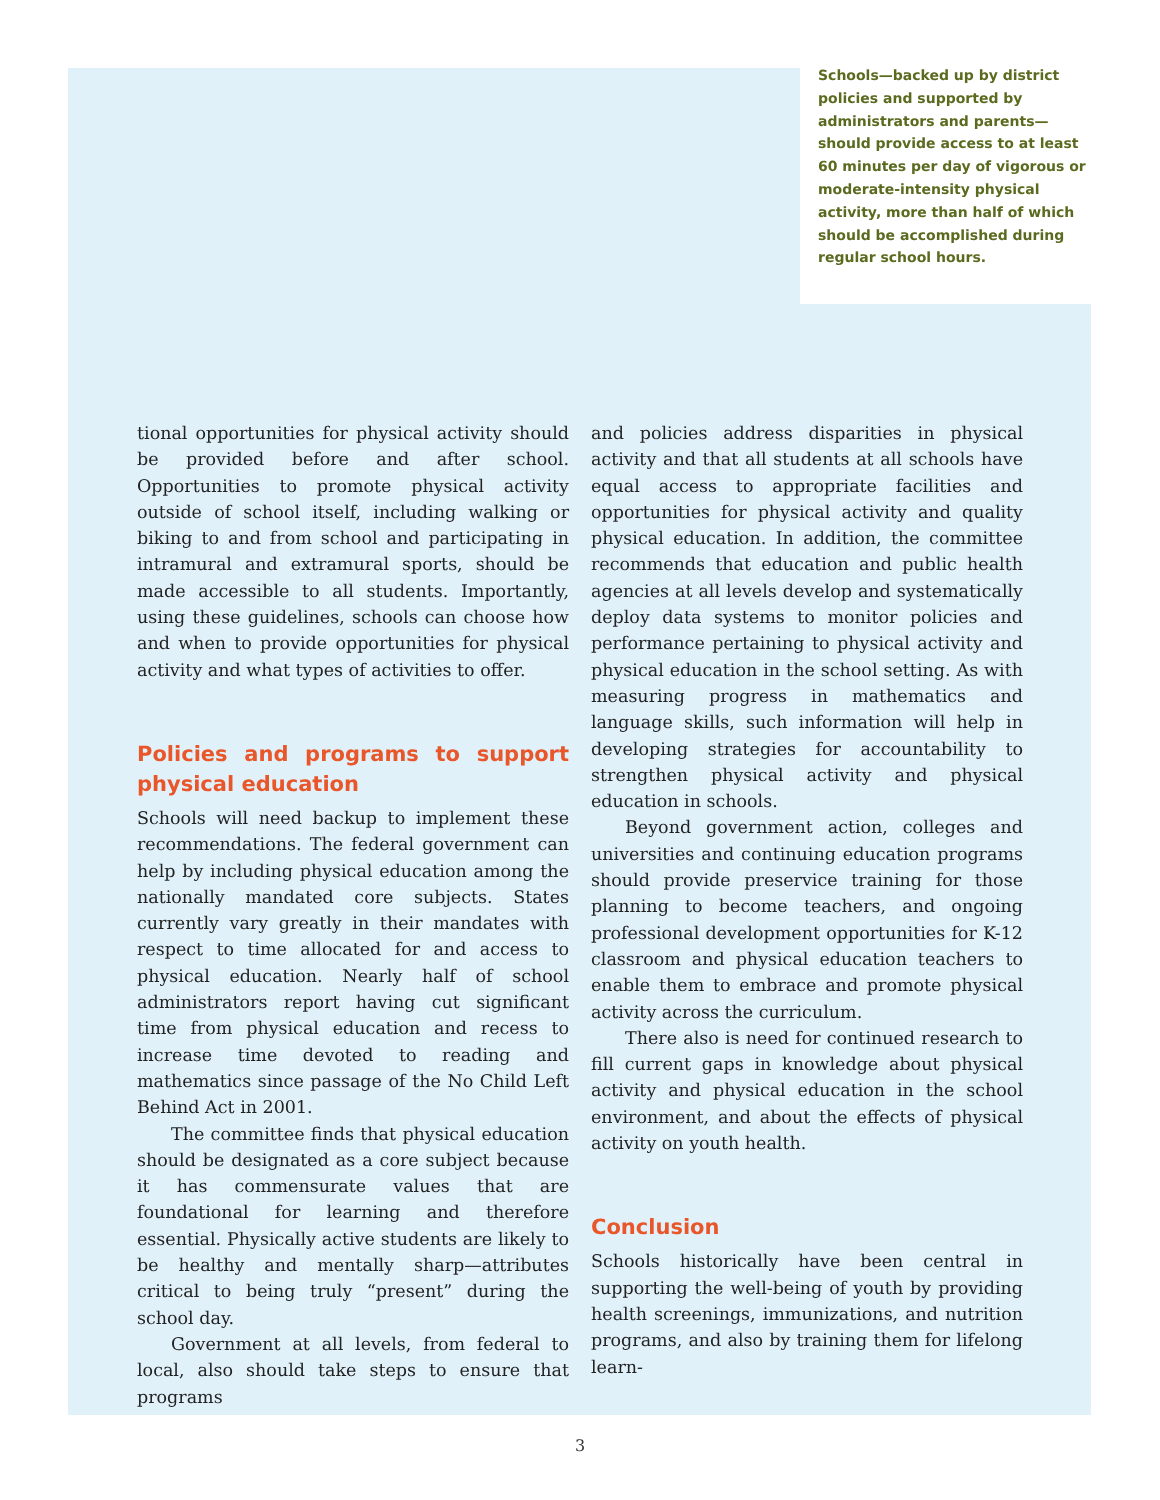Schools—backed up by district policies and supported by administrators and parents—should provide access to at least 60 minutes per day of vigorous or moderate-intensity physical activity, more than half of which should be accomplished during regular school hours.
tional opportunities for physical activity should be provided before and after school. Opportunities to promote physical activity outside of school itself, including walking or biking to and from school and participating in intramural and extramural sports, should be made accessible to all students. Importantly, using these guidelines, schools can choose how and when to provide opportunities for physical activity and what types of activities to offer.
Policies and programs to support physical education
Schools will need backup to implement these recommendations. The federal government can help by including physical education among the nationally mandated core subjects. States currently vary greatly in their mandates with respect to time allocated for and access to physical education. Nearly half of school administrators report having cut significant time from physical education and recess to increase time devoted to reading and mathematics since passage of the No Child Left Behind Act in 2001.
The committee finds that physical education should be designated as a core subject because it has commensurate values that are foundational for learning and therefore essential. Physically active students are likely to be healthy and mentally sharp—attributes critical to being truly “present” during the school day.
Government at all levels, from federal to local, also should take steps to ensure that programs
and policies address disparities in physical activity and that all students at all schools have equal access to appropriate facilities and opportunities for physical activity and quality physical education. In addition, the committee recommends that education and public health agencies at all levels develop and systematically deploy data systems to monitor policies and performance pertaining to physical activity and physical education in the school setting. As with measuring progress in mathematics and language skills, such information will help in developing strategies for accountability to strengthen physical activity and physical education in schools.
Beyond government action, colleges and universities and continuing education programs should provide preservice training for those planning to become teachers, and ongoing professional development opportunities for K-12 classroom and physical education teachers to enable them to embrace and promote physical activity across the curriculum.
There also is need for continued research to fill current gaps in knowledge about physical activity and physical education in the school environment, and about the effects of physical activity on youth health.
Conclusion
Schools historically have been central in supporting the well-being of youth by providing health screenings, immunizations, and nutrition programs, and also by training them for lifelong learn-
3